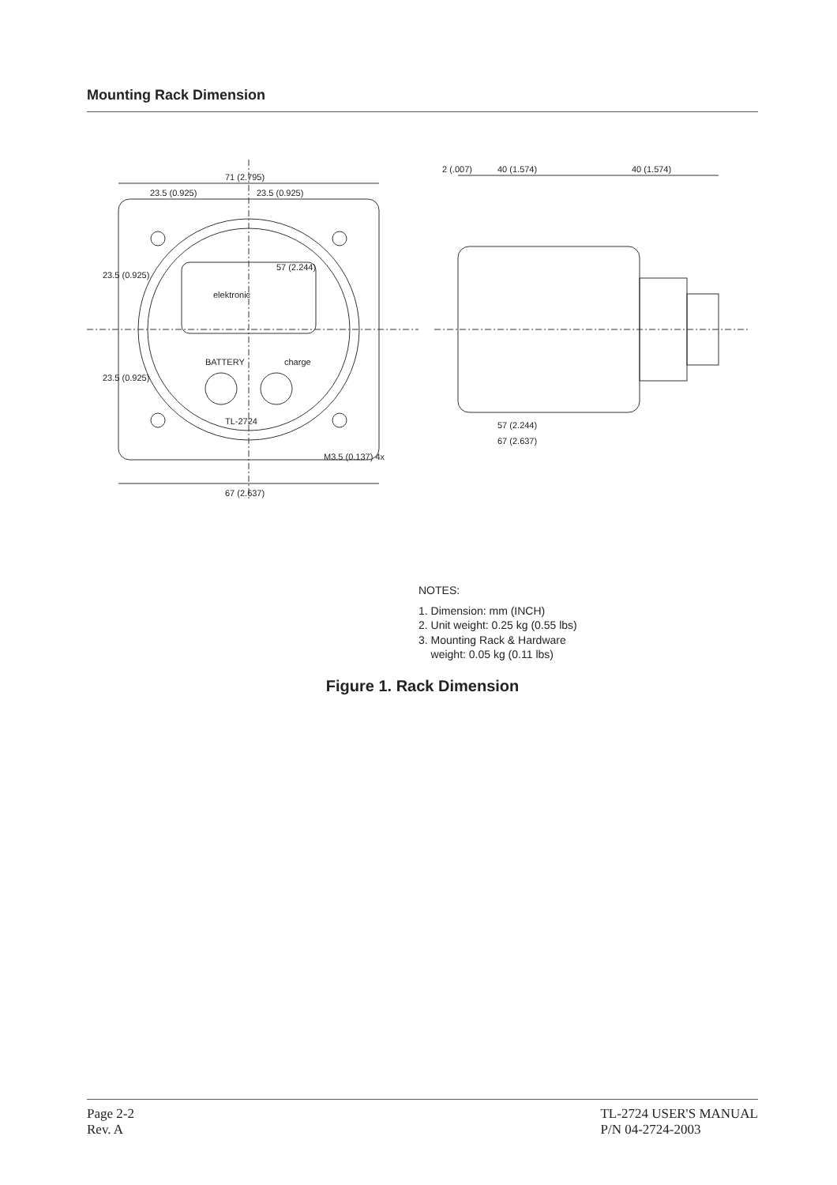Mounting Rack Dimension
elektronic
BATTERY
charge
TL-2724
57 (2.244)
71 (2.795)
23.5 (0.925)
23.5 (0.925)
67 (2.637)
23.5 (0.925)
23.5 (0.925)
M3.5 (0.137) 4x
2 (.007)
40 (1.574)
40 (1.574)
57 (2.244)
67 (2.637)
NOTES:
1. Dimension: mm (INCH)
2. Unit weight: 0.25 kg (0.55 lbs)
3. Mounting Rack & Hardware
weight: 0.05 kg (0.11 lbs)
Figure 1. Rack Dimension
Page 2-2
Rev. A
TL-2724 USER'S MANUAL
P/N 04-2724-2003